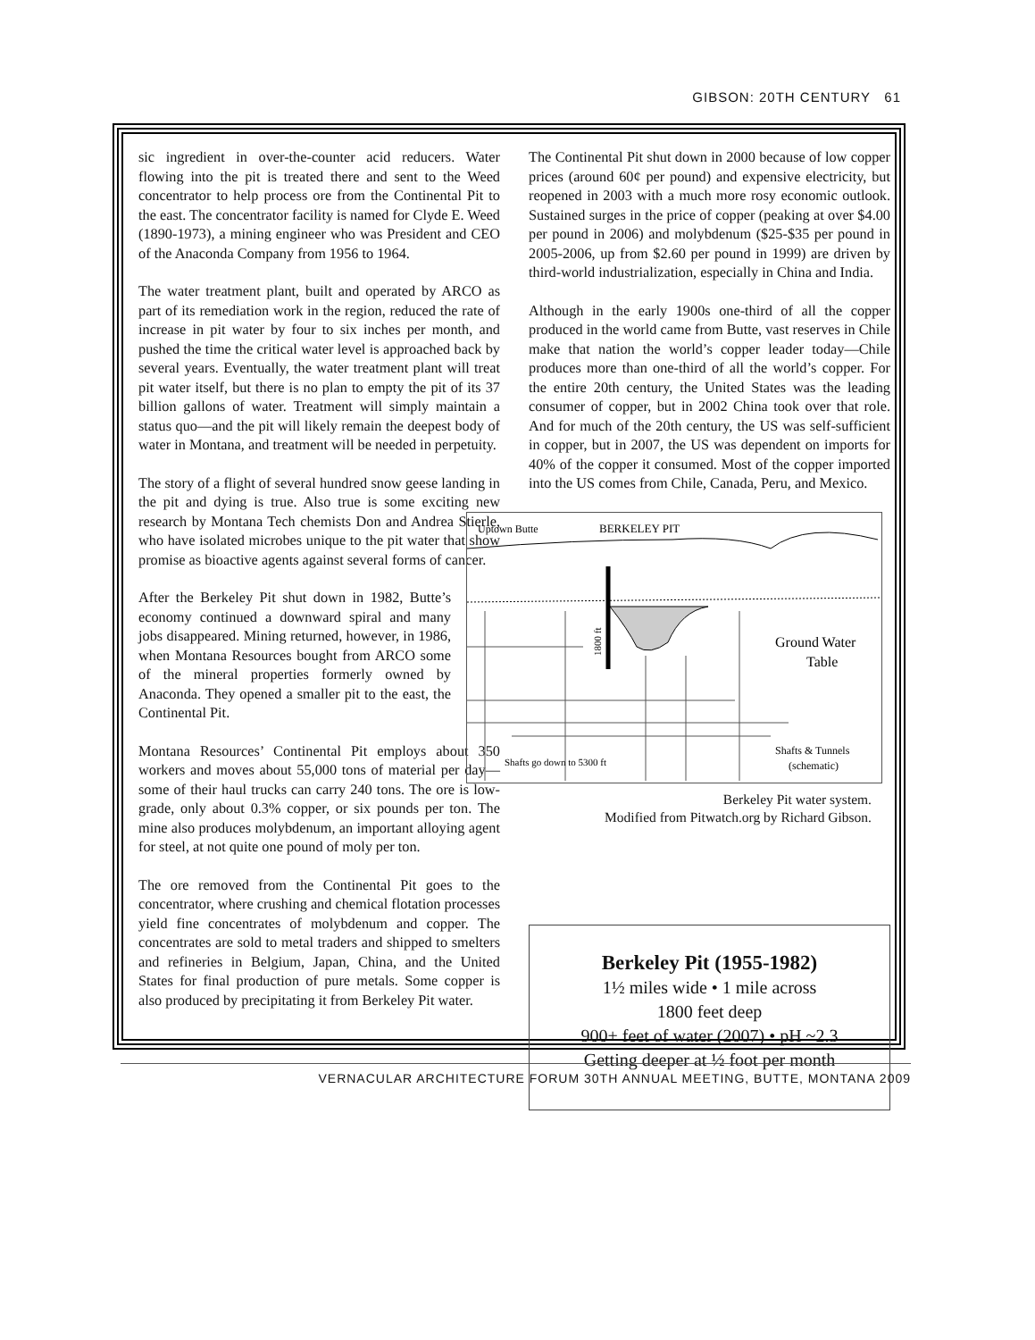GIBSON: 20TH CENTURY 61
sic ingredient in over-the-counter acid reducers. Water flowing into the pit is treated there and sent to the Weed concentrator to help process ore from the Continental Pit to the east. The concentrator facility is named for Clyde E. Weed (1890-1973), a mining engineer who was President and CEO of the Anaconda Company from 1956 to 1964.
The water treatment plant, built and operated by ARCO as part of its remediation work in the region, reduced the rate of increase in pit water by four to six inches per month, and pushed the time the critical water level is approached back by several years. Eventually, the water treatment plant will treat pit water itself, but there is no plan to empty the pit of its 37 billion gallons of water. Treatment will simply maintain a status quo—and the pit will likely remain the deepest body of water in Montana, and treatment will be needed in perpetuity.
The story of a flight of several hundred snow geese landing in the pit and dying is true. Also true is some exciting new research by Montana Tech chemists Don and Andrea Stierle, who have isolated microbes unique to the pit water that show promise as bioactive agents against several forms of cancer.
After the Berkeley Pit shut down in 1982, Butte’s economy continued a downward spiral and many jobs disappeared. Mining returned, however, in 1986, when Montana Resources bought from ARCO some of the mineral properties formerly owned by Anaconda. They opened a smaller pit to the east, the Continental Pit.
Montana Resources’ Continental Pit employs about 350 workers and moves about 55,000 tons of material per day—some of their haul trucks can carry 240 tons. The ore is low-grade, only about 0.3% copper, or six pounds per ton. The mine also produces molybdenum, an important alloying agent for steel, at not quite one pound of moly per ton.
The ore removed from the Continental Pit goes to the concentrator, where crushing and chemical flotation processes yield fine concentrates of molybdenum and copper. The concentrates are sold to metal traders and shipped to smelters and refineries in Belgium, Japan, China, and the United States for final production of pure metals. Some copper is also produced by precipitating it from Berkeley Pit water.
The Continental Pit shut down in 2000 because of low copper prices (around 60¢ per pound) and expensive electricity, but reopened in 2003 with a much more rosy economic outlook. Sustained surges in the price of copper (peaking at over $4.00 per pound in 2006) and molybdenum ($25-$35 per pound in 2005-2006, up from $2.60 per pound in 1999) are driven by third-world industrialization, especially in China and India.
Although in the early 1900s one-third of all the copper produced in the world came from Butte, vast reserves in Chile make that nation the world’s copper leader today—Chile produces more than one-third of all the world’s copper. For the entire 20th century, the United States was the leading consumer of copper, but in 2002 China took over that role. And for much of the 20th century, the US was self-sufficient in copper, but in 2007, the US was dependent on imports for 40% of the copper it consumed. Most of the copper imported into the US comes from Chile, Canada, Peru, and Mexico.
Uptown Butte
BERKELEY PIT
1800 ft
Ground Water
Table
Shafts & Tunnels
(schematic)
Shafts go down to 5300 ft
Berkeley Pit water system.
Modified from Pitwatch.org by Richard Gibson.
Berkeley Pit (1955-1982)
1½ miles wide • 1 mile across
1800 feet deep
900+ feet of water (2007) • pH ~2.3
Getting deeper at ½ foot per month
VERNACULAR ARCHITECTURE FORUM 30TH ANNUAL MEETING, BUTTE, MONTANA 2009